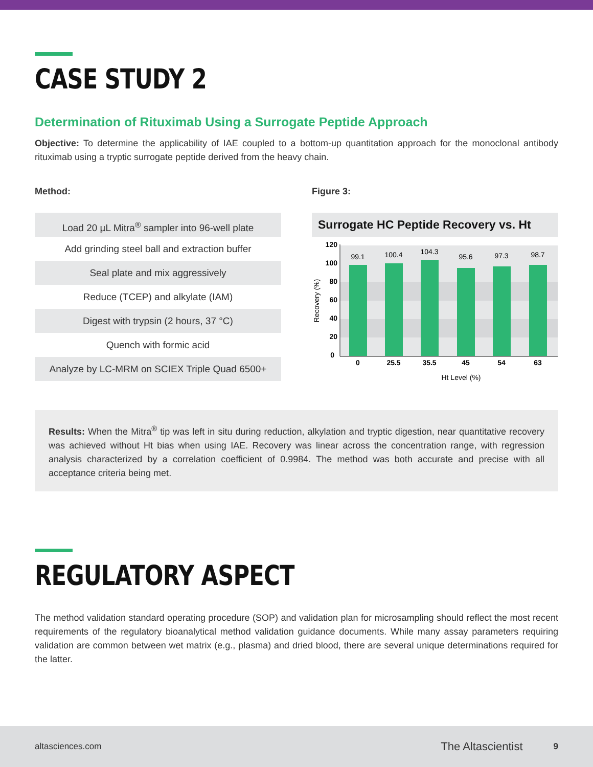CASE STUDY 2
Determination of Rituximab Using a Surrogate Peptide Approach
Objective: To determine the applicability of IAE coupled to a bottom-up quantitation approach for the monoclonal antibody rituximab using a tryptic surrogate peptide derived from the heavy chain.
Method:
Load 20 µL Mitra<sup>®</sup> sampler into 96-well plate
Add grinding steel ball and extraction buffer
Seal plate and mix aggressively
Reduce (TCEP) and alkylate (IAM)
Digest with trypsin (2 hours, 37 °C)
Quench with formic acid
Analyze by LC-MRM on SCIEX Triple Quad 6500+
Figure 3:
Surrogate HC Peptide Recovery vs. Ht
120
100
80
60
40
20
0
99.1
100.4
104.3
95.6
97.3
98.7
0
25.5
35.5
45
54
63
Ht Level (%)
Recovery (%)
Results: When the Mitra<sup>®</sup> tip was left in situ during reduction, alkylation and tryptic digestion, near quantitative recovery was achieved without Ht bias when using IAE. Recovery was linear across the concentration range, with regression analysis characterized by a correlation coefficient of 0.9984. The method was both accurate and precise with all acceptance criteria being met.
REGULATORY ASPECT
The method validation standard operating procedure (SOP) and validation plan for microsampling should reflect the most recent requirements of the regulatory bioanalytical method validation guidance documents. While many assay parameters requiring validation are common between wet matrix (e.g., plasma) and dried blood, there are several unique determinations required for the latter.
altasciences.com The Altascientist 9